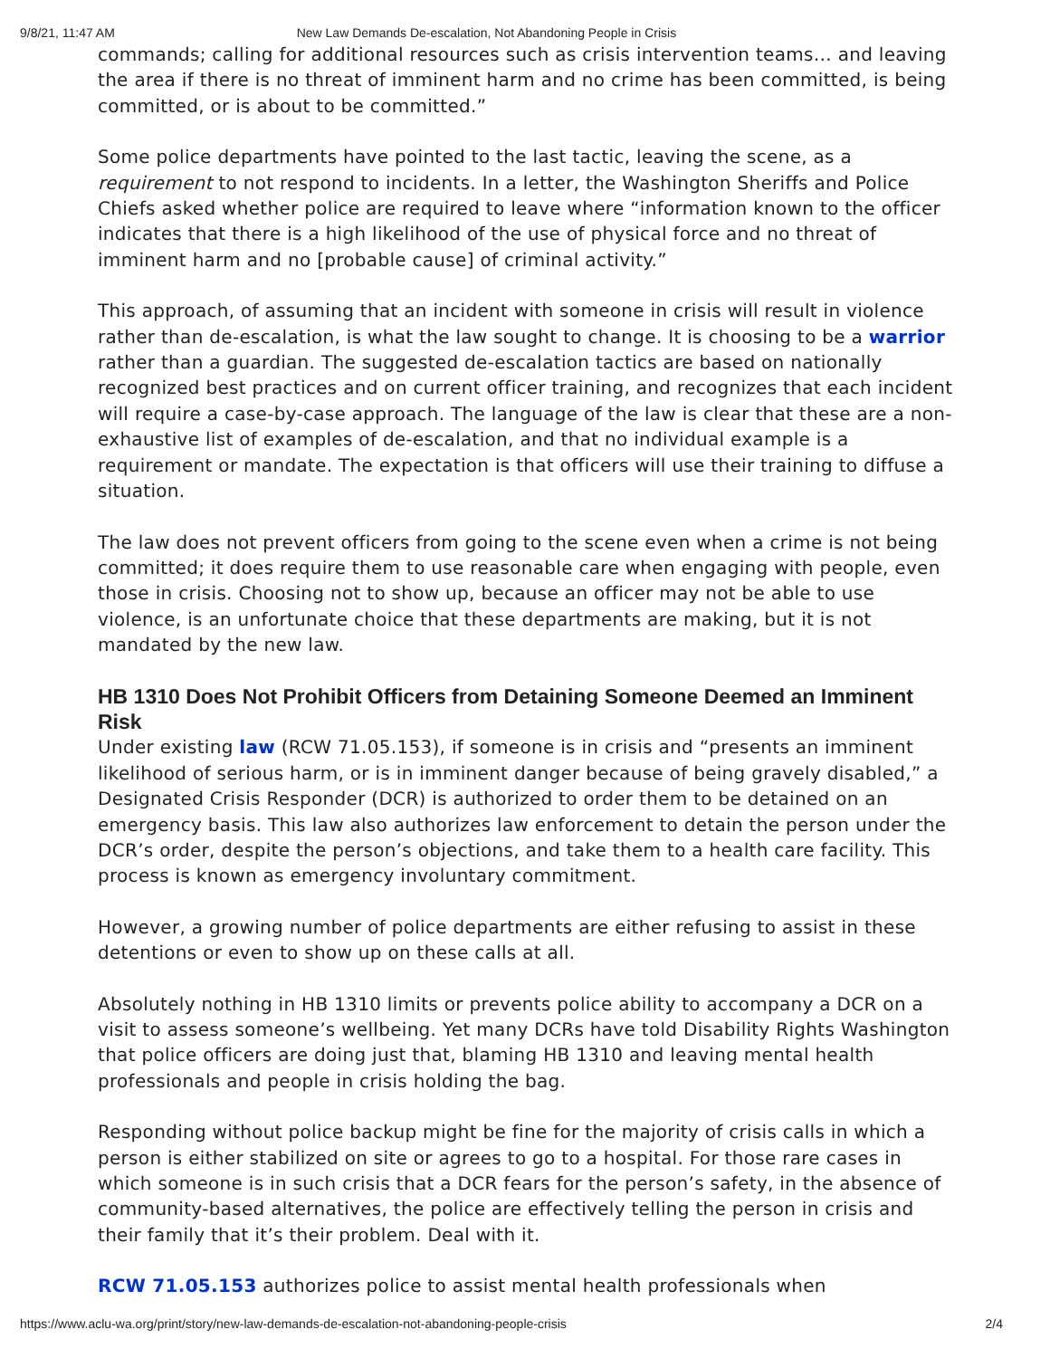9/8/21, 11:47 AM New Law Demands De-escalation, Not Abandoning People in Crisis
commands; calling for additional resources such as crisis intervention teams… and leaving the area if there is no threat of imminent harm and no crime has been committed, is being committed, or is about to be committed.”
Some police departments have pointed to the last tactic, leaving the scene, as a requirement to not respond to incidents. In a letter, the Washington Sheriffs and Police Chiefs asked whether police are required to leave where “information known to the officer indicates that there is a high likelihood of the use of physical force and no threat of imminent harm and no [probable cause] of criminal activity.”
This approach, of assuming that an incident with someone in crisis will result in violence rather than de-escalation, is what the law sought to change. It is choosing to be a warrior rather than a guardian. The suggested de-escalation tactics are based on nationally recognized best practices and on current officer training, and recognizes that each incident will require a case-by-case approach. The language of the law is clear that these are a non-exhaustive list of examples of de-escalation, and that no individual example is a requirement or mandate. The expectation is that officers will use their training to diffuse a situation.
The law does not prevent officers from going to the scene even when a crime is not being committed; it does require them to use reasonable care when engaging with people, even those in crisis. Choosing not to show up, because an officer may not be able to use violence, is an unfortunate choice that these departments are making, but it is not mandated by the new law.
HB 1310 Does Not Prohibit Officers from Detaining Someone Deemed an Imminent Risk
Under existing law (RCW 71.05.153), if someone is in crisis and “presents an imminent likelihood of serious harm, or is in imminent danger because of being gravely disabled,” a Designated Crisis Responder (DCR) is authorized to order them to be detained on an emergency basis. This law also authorizes law enforcement to detain the person under the DCR’s order, despite the person’s objections, and take them to a health care facility. This process is known as emergency involuntary commitment.
However, a growing number of police departments are either refusing to assist in these detentions or even to show up on these calls at all.
Absolutely nothing in HB 1310 limits or prevents police ability to accompany a DCR on a visit to assess someone’s wellbeing. Yet many DCRs have told Disability Rights Washington that police officers are doing just that, blaming HB 1310 and leaving mental health professionals and people in crisis holding the bag.
Responding without police backup might be fine for the majority of crisis calls in which a person is either stabilized on site or agrees to go to a hospital. For those rare cases in which someone is in such crisis that a DCR fears for the person’s safety, in the absence of community-based alternatives, the police are effectively telling the person in crisis and their family that it’s their problem. Deal with it.
RCW 71.05.153 authorizes police to assist mental health professionals when
https://www.aclu-wa.org/print/story/new-law-demands-de-escalation-not-abandoning-people-crisis 2/4